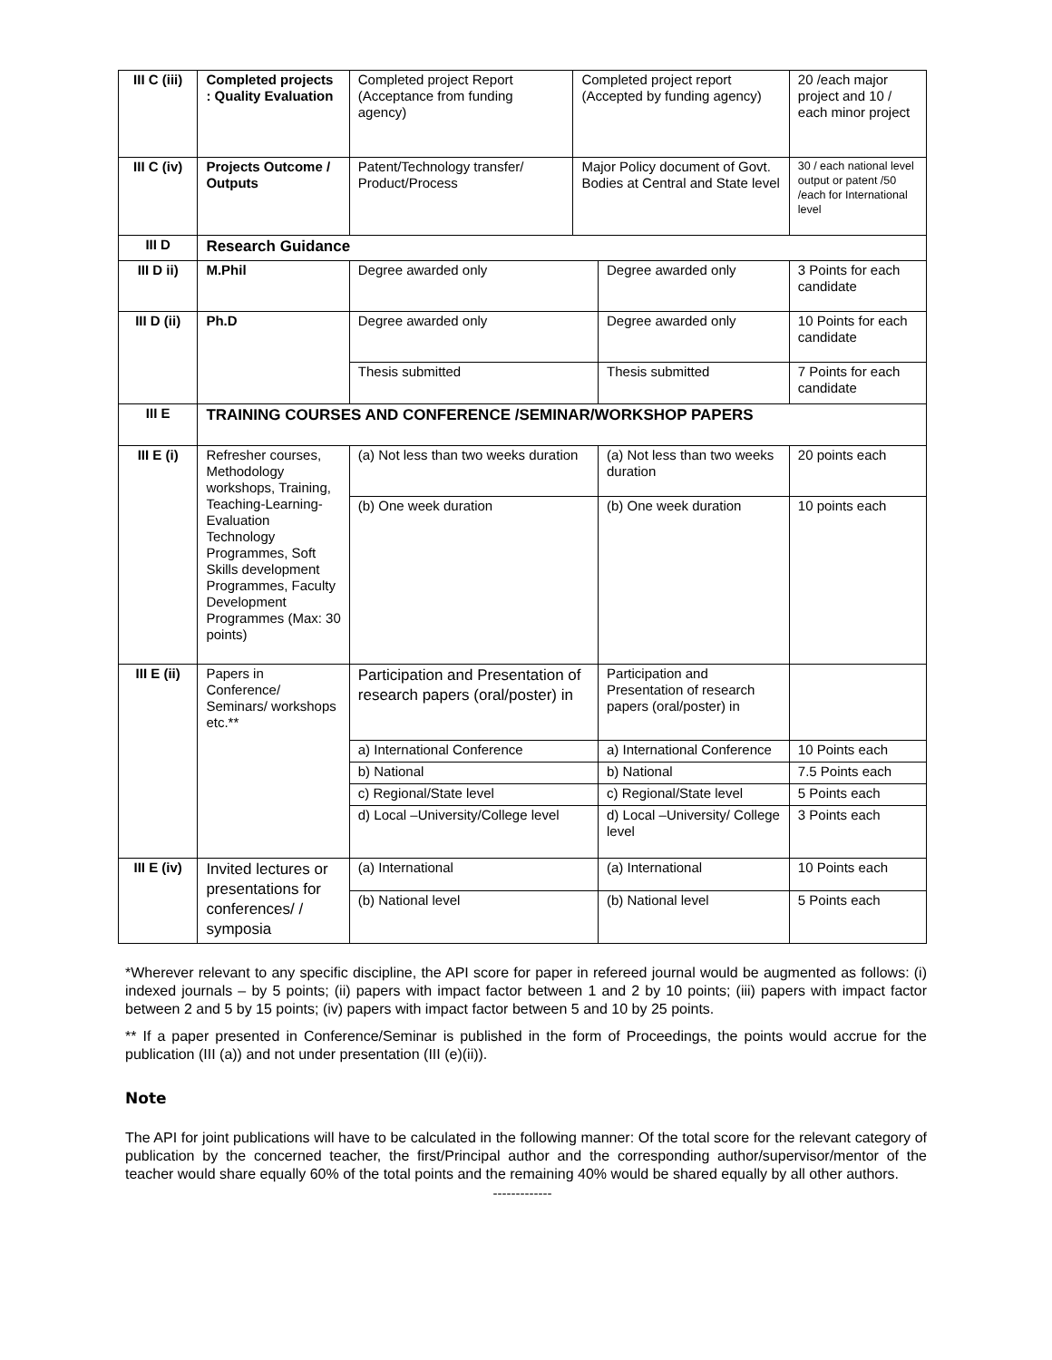| III C (iii) | Completed projects : Quality Evaluation | Completed project Report (Acceptance from funding agency) | Completed project report (Accepted by funding agency) | | 20 /each major project and 10 / each minor project |
| III C (iv) | Projects Outcome / Outputs | Patent/Technology transfer/ Product/Process | Major Policy document of Govt. Bodies at Central and State level | | 30 / each national level output or patent /50 /each for International level |
| III D | Research Guidance | | | | |
| III D ii) | M.Phil | Degree awarded only | | Degree awarded only | 3 Points for each candidate |
| III D (ii) | Ph.D | Degree awarded only | | Degree awarded only | 10 Points for each candidate |
| | | Thesis submitted | | Thesis submitted | 7 Points for each candidate |
| III E | TRAINING COURSES AND CONFERENCE /SEMINAR/WORKSHOP PAPERS | | | | |
| III E (i) | Refresher courses, Methodology workshops, Training, Teaching-Learning-Evaluation Technology Programmes, Soft Skills development Programmes, Faculty Development Programmes (Max: 30 points) | (a) Not less than two weeks duration | | (a) Not less than two weeks duration | 20 points each |
| | | (b) One week duration | | (b) One week duration | 10 points each |
| III E (ii) | Papers in Conference/ Seminars/ workshops etc.** | Participation and Presentation of research papers (oral/poster) in | | Participation and Presentation of research papers (oral/poster) in | |
| | | a) International Conference | | a) International Conference | 10 Points each |
| | | b) National | | b) National | 7.5 Points each |
| | | c) Regional/State level | | c) Regional/State level | 5 Points each |
| | | d) Local –University/College level | | d) Local –University/ College level | 3 Points each |
| III E (iv) | Invited lectures or presentations for conferences/ / symposia | (a) International | | (a) International | 10 Points each |
| | | (b) National level | | (b) National level | 5 Points each |
*Wherever relevant to any specific discipline, the API score for paper in refereed journal would be augmented as follows: (i) indexed journals – by 5 points; (ii) papers with impact factor between 1 and 2 by 10 points; (iii) papers with impact factor between 2 and 5 by 15 points; (iv) papers with impact factor between 5 and 10 by 25 points.
** If a paper presented in Conference/Seminar is published in the form of Proceedings, the points would accrue for the publication (III (a)) and not under presentation (III (e)(ii)).
Note
The API for joint publications will have to be calculated in the following manner: Of the total score for the relevant category of publication by the concerned teacher, the first/Principal author and the corresponding author/supervisor/mentor of the teacher would share equally 60% of the total points and the remaining 40% would be shared equally by all other authors.
-------------